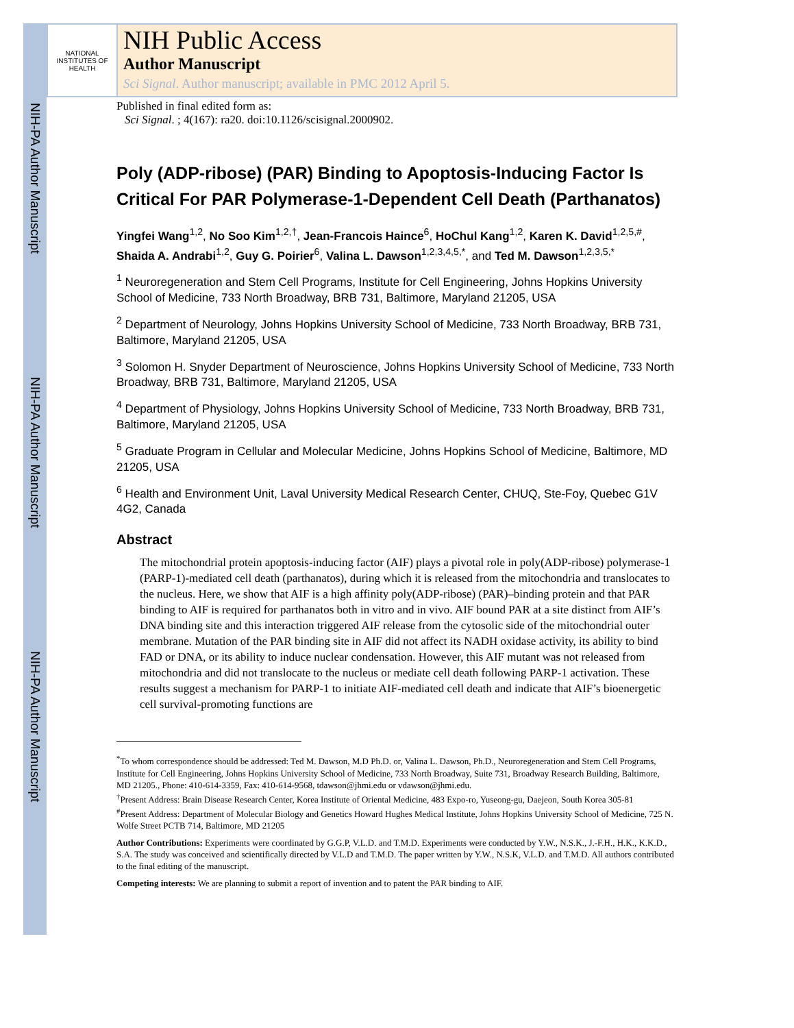NIH-PA Author Manuscript
NIH-PA Author Manuscript
NIH-PA Author Manuscript
NATIONAL INSTITUTES OF HEALTH
NIH Public Access
Author Manuscript
Sci Signal. Author manuscript; available in PMC 2012 April 5.
Published in final edited form as:
Sci Signal. ; 4(167): ra20. doi:10.1126/scisignal.2000902.
Poly (ADP-ribose) (PAR) Binding to Apoptosis-Inducing Factor Is Critical For PAR Polymerase-1-Dependent Cell Death (Parthanatos)
Yingfei Wang<sup>1,2</sup>, No Soo Kim<sup>1,2,†</sup>, Jean-Francois Haince<sup>6</sup>, HoChul Kang<sup>1,2</sup>, Karen K. David<sup>1,2,5,#</sup>, Shaida A. Andrabi<sup>1,2</sup>, Guy G. Poirier<sup>6</sup>, Valina L. Dawson<sup>1,2,3,4,5,*</sup>, and Ted M. Dawson<sup>1,2,3,5,*</sup>
<sup>1</sup> Neuroregeneration and Stem Cell Programs, Institute for Cell Engineering, Johns Hopkins University School of Medicine, 733 North Broadway, BRB 731, Baltimore, Maryland 21205, USA
<sup>2</sup> Department of Neurology, Johns Hopkins University School of Medicine, 733 North Broadway, BRB 731, Baltimore, Maryland 21205, USA
<sup>3</sup> Solomon H. Snyder Department of Neuroscience, Johns Hopkins University School of Medicine, 733 North Broadway, BRB 731, Baltimore, Maryland 21205, USA
<sup>4</sup> Department of Physiology, Johns Hopkins University School of Medicine, 733 North Broadway, BRB 731, Baltimore, Maryland 21205, USA
<sup>5</sup> Graduate Program in Cellular and Molecular Medicine, Johns Hopkins School of Medicine, Baltimore, MD 21205, USA
<sup>6</sup> Health and Environment Unit, Laval University Medical Research Center, CHUQ, Ste-Foy, Quebec G1V 4G2, Canada
Abstract
The mitochondrial protein apoptosis-inducing factor (AIF) plays a pivotal role in poly(ADP-ribose) polymerase-1 (PARP-1)-mediated cell death (parthanatos), during which it is released from the mitochondria and translocates to the nucleus. Here, we show that AIF is a high affinity poly(ADP-ribose) (PAR)–binding protein and that PAR binding to AIF is required for parthanatos both in vitro and in vivo. AIF bound PAR at a site distinct from AIF’s DNA binding site and this interaction triggered AIF release from the cytosolic side of the mitochondrial outer membrane. Mutation of the PAR binding site in AIF did not affect its NADH oxidase activity, its ability to bind FAD or DNA, or its ability to induce nuclear condensation. However, this AIF mutant was not released from mitochondria and did not translocate to the nucleus or mediate cell death following PARP-1 activation. These results suggest a mechanism for PARP-1 to initiate AIF-mediated cell death and indicate that AIF’s bioenergetic cell survival-promoting functions are
<sup>*</sup> To whom correspondence should be addressed: Ted M. Dawson, M.D Ph.D. or, Valina L. Dawson, Ph.D., Neuroregeneration and Stem Cell Programs, Institute for Cell Engineering, Johns Hopkins University School of Medicine, 733 North Broadway, Suite 731, Broadway Research Building, Baltimore, MD 21205., Phone: 410-614-3359, Fax: 410-614-9568, tdawson@jhmi.edu or vdawson@jhmi.edu.
<sup>†</sup> Present Address: Brain Disease Research Center, Korea Institute of Oriental Medicine, 483 Expo-ro, Yuseong-gu, Daejeon, South Korea 305-81
<sup>#</sup> Present Address: Department of Molecular Biology and Genetics Howard Hughes Medical Institute, Johns Hopkins University School of Medicine, 725 N. Wolfe Street PCTB 714, Baltimore, MD 21205
Author Contributions: Experiments were coordinated by G.G.P, V.L.D. and T.M.D. Experiments were conducted by Y.W., N.S.K., J.-F.H., H.K., K.K.D., S.A. The study was conceived and scientifically directed by V.L.D and T.M.D. The paper written by Y.W., N.S.K, V.L.D. and T.M.D. All authors contributed to the final editing of the manuscript.
Competing interests: We are planning to submit a report of invention and to patent the PAR binding to AIF.